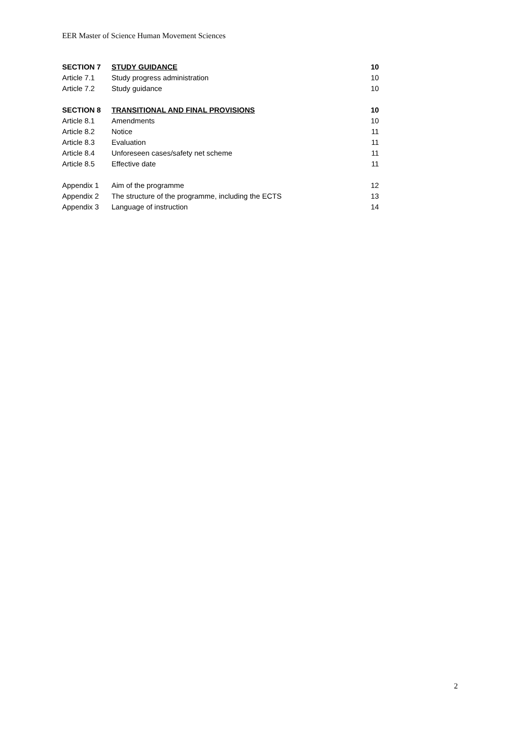EER Master of Science Human Movement Sciences
| SECTION 7 | STUDY GUIDANCE | 10 |
| Article 7.1 | Study progress administration | 10 |
| Article 7.2 | Study guidance | 10 |
| SECTION 8 | TRANSITIONAL AND FINAL PROVISIONS | 10 |
| Article 8.1 | Amendments | 10 |
| Article 8.2 | Notice | 11 |
| Article 8.3 | Evaluation | 11 |
| Article 8.4 | Unforeseen cases/safety net scheme | 11 |
| Article 8.5 | Effective date | 11 |
| Appendix 1 | Aim of the programme | 12 |
| Appendix 2 | The structure of the programme, including the ECTS | 13 |
| Appendix 3 | Language of instruction | 14 |
2